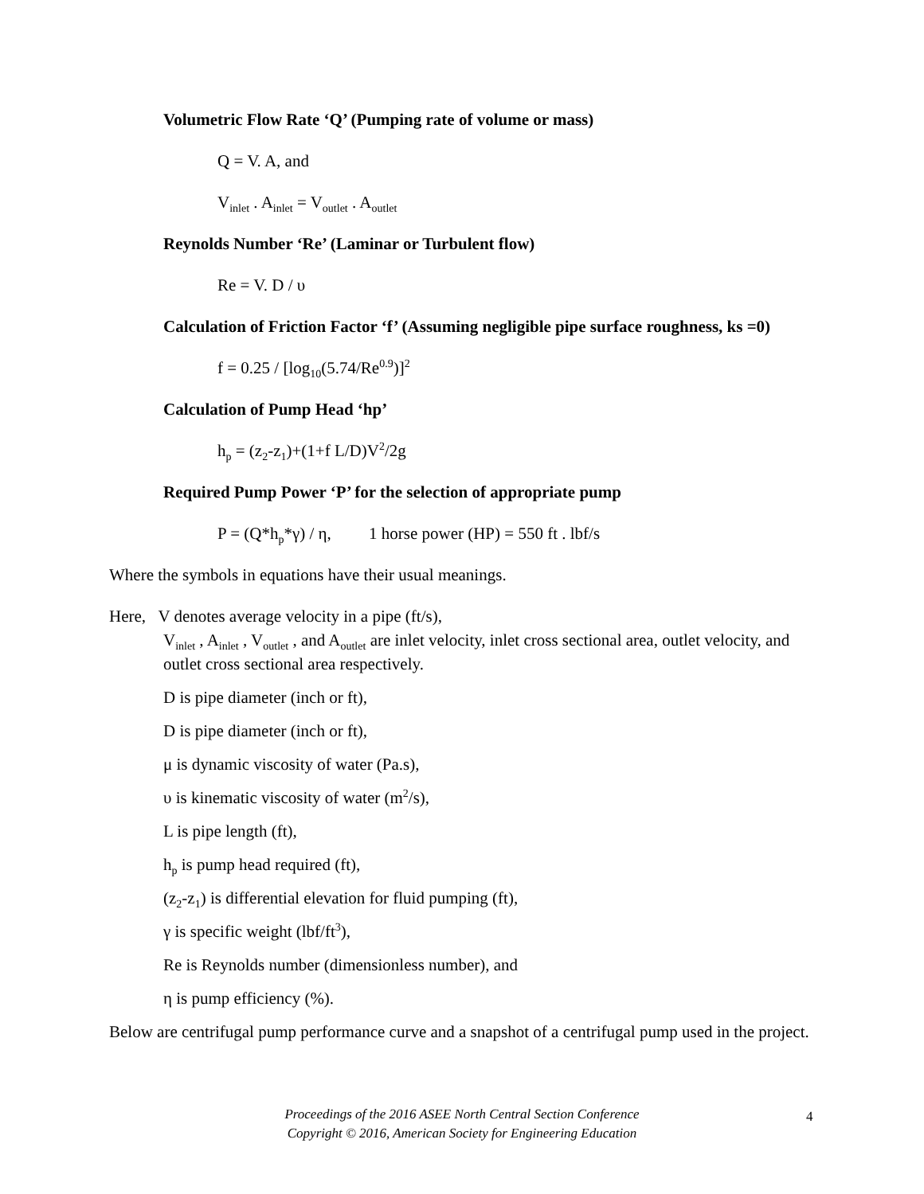Volumetric Flow Rate ‘Q’ (Pumping rate of volume or mass)
Q = V. A, and
V<sub>inlet</sub> . A<sub>inlet</sub> = V<sub>outlet</sub> . A<sub>outlet</sub>
Reynolds Number ‘Re’ (Laminar or Turbulent flow)
Re = V. D / υ
Calculation of Friction Factor ‘f’ (Assuming negligible pipe surface roughness, ks =0)
f = 0.25 / [log<sub>10</sub>(5.74/Re<sup>0.9</sup>)]<sup>2</sup>
Calculation of Pump Head ‘hp’
h<sub>p</sub> = (z<sub>2</sub>-z<sub>1</sub>)+(1+f L/D)V<sup>2</sup>/2g
Required Pump Power ‘P’ for the selection of appropriate pump
P = (Q*h<sub>p</sub>*γ) / η, 1 horse power (HP) = 550 ft . lbf/s
Where the symbols in equations have their usual meanings.
Here, V denotes average velocity in a pipe (ft/s),
V<sub>inlet</sub> , A<sub>inlet</sub> , V<sub>outlet</sub> , and A<sub>outlet</sub> are inlet velocity, inlet cross sectional area, outlet velocity, and outlet cross sectional area respectively.
D is pipe diameter (inch or ft),
D is pipe diameter (inch or ft),
μ is dynamic viscosity of water (Pa.s),
υ is kinematic viscosity of water (m<sup>2</sup>/s),
L is pipe length (ft),
h<sub>p</sub> is pump head required (ft),
(z<sub>2</sub>-z<sub>1</sub>) is differential elevation for fluid pumping (ft),
γ is specific weight (lbf/ft<sup>3</sup>),
Re is Reynolds number (dimensionless number), and
η is pump efficiency (%).
Below are centrifugal pump performance curve and a snapshot of a centrifugal pump used in the project.
Proceedings of the 2016 ASEE North Central Section Conference
Copyright © 2016, American Society for Engineering Education
4